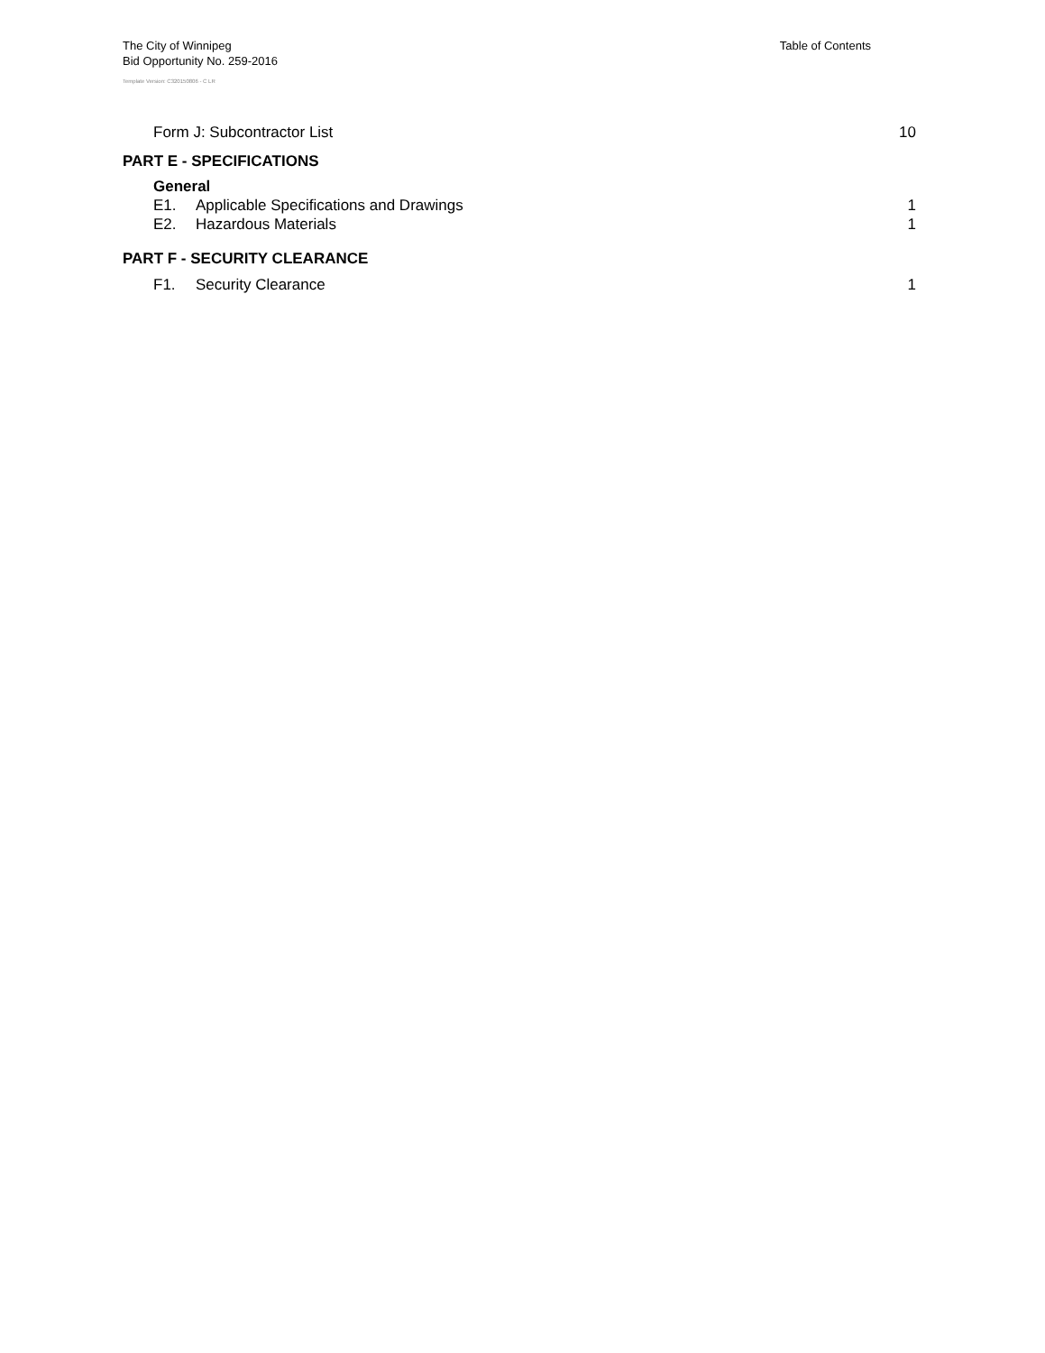The City of Winnipeg
Bid Opportunity No. 259-2016
Table of Contents
Template Version: C320150806 - C LR
Form J: Subcontractor List 10
PART E - SPECIFICATIONS
General
E1. Applicable Specifications and Drawings 1
E2. Hazardous Materials 1
PART F - SECURITY CLEARANCE
F1. Security Clearance 1